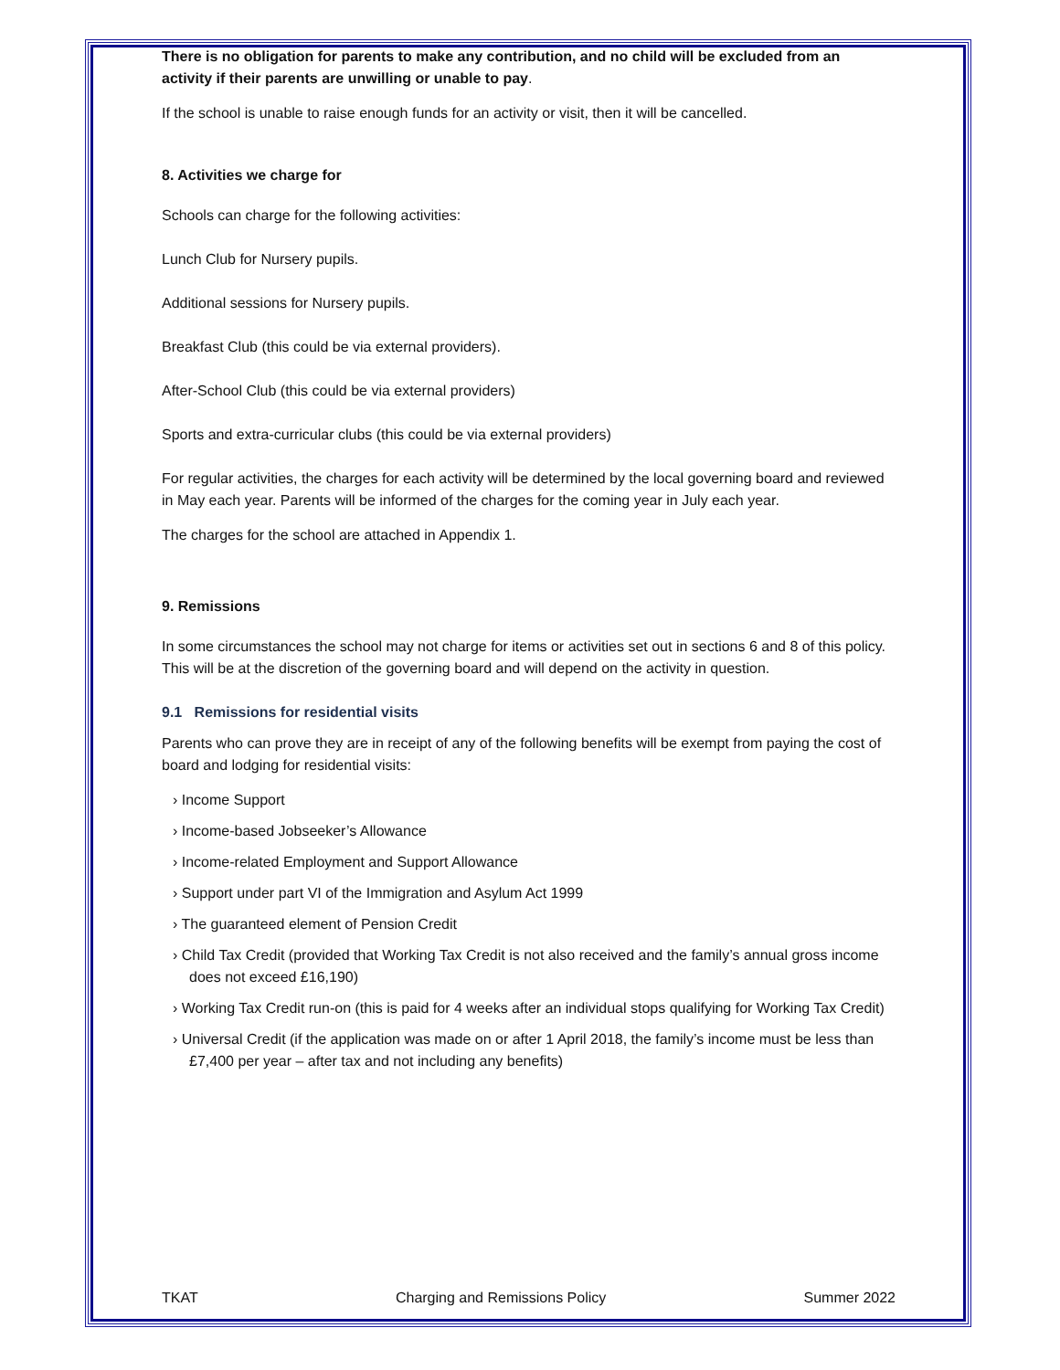There is no obligation for parents to make any contribution, and no child will be excluded from an activity if their parents are unwilling or unable to pay.
If the school is unable to raise enough funds for an activity or visit, then it will be cancelled.
8. Activities we charge for
Schools can charge for the following activities:
Lunch Club for Nursery pupils.
Additional sessions for Nursery pupils.
Breakfast Club (this could be via external providers).
After-School Club (this could be via external providers)
Sports and extra-curricular clubs (this could be via external providers)
For regular activities, the charges for each activity will be determined by the local governing board and reviewed in May each year. Parents will be informed of the charges for the coming year in July each year.
The charges for the school are attached in Appendix 1.
9. Remissions
In some circumstances the school may not charge for items or activities set out in sections 6 and 8 of this policy. This will be at the discretion of the governing board and will depend on the activity in question.
9.1 Remissions for residential visits
Parents who can prove they are in receipt of any of the following benefits will be exempt from paying the cost of board and lodging for residential visits:
› Income Support
› Income-based Jobseeker’s Allowance
› Income-related Employment and Support Allowance
› Support under part VI of the Immigration and Asylum Act 1999
› The guaranteed element of Pension Credit
› Child Tax Credit (provided that Working Tax Credit is not also received and the family’s annual gross income does not exceed £16,190)
› Working Tax Credit run-on (this is paid for 4 weeks after an individual stops qualifying for Working Tax Credit)
› Universal Credit (if the application was made on or after 1 April 2018, the family’s income must be less than £7,400 per year – after tax and not including any benefits)
TKAT Charging and Remissions Policy Summer 2022